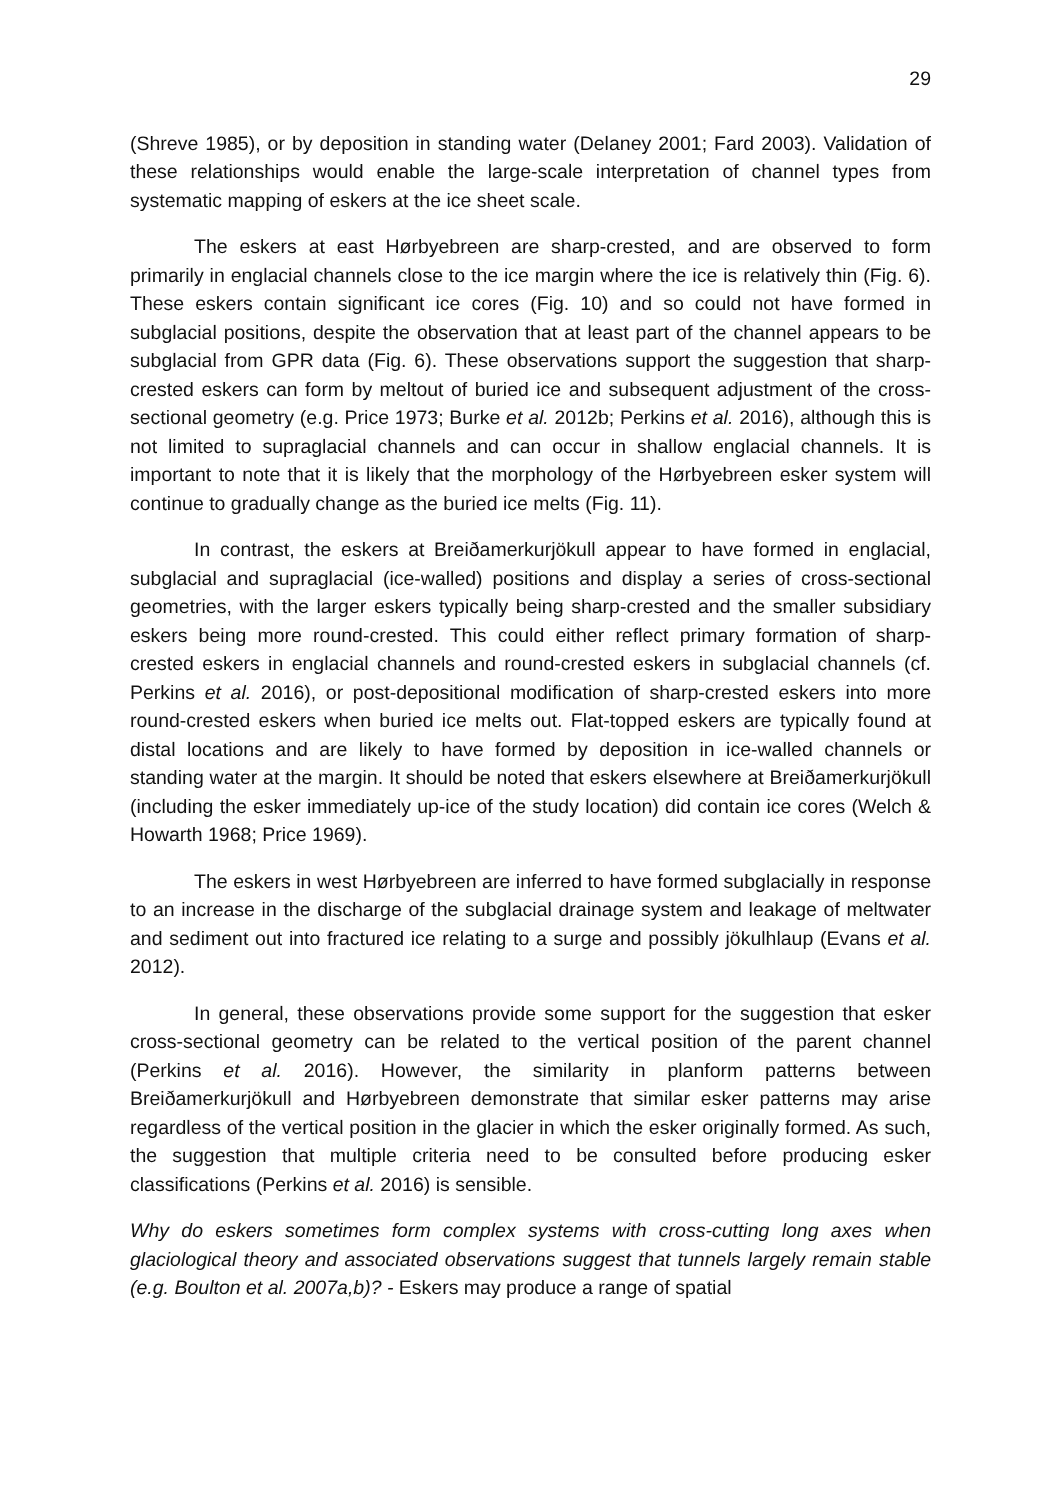29
(Shreve 1985), or by deposition in standing water (Delaney 2001; Fard 2003). Validation of these relationships would enable the large-scale interpretation of channel types from systematic mapping of eskers at the ice sheet scale.
The eskers at east Hørbyebreen are sharp-crested, and are observed to form primarily in englacial channels close to the ice margin where the ice is relatively thin (Fig. 6). These eskers contain significant ice cores (Fig. 10) and so could not have formed in subglacial positions, despite the observation that at least part of the channel appears to be subglacial from GPR data (Fig. 6). These observations support the suggestion that sharp-crested eskers can form by meltout of buried ice and subsequent adjustment of the cross-sectional geometry (e.g. Price 1973; Burke et al. 2012b; Perkins et al. 2016), although this is not limited to supraglacial channels and can occur in shallow englacial channels. It is important to note that it is likely that the morphology of the Hørbyebreen esker system will continue to gradually change as the buried ice melts (Fig. 11).
In contrast, the eskers at Breiðamerkurjökull appear to have formed in englacial, subglacial and supraglacial (ice-walled) positions and display a series of cross-sectional geometries, with the larger eskers typically being sharp-crested and the smaller subsidiary eskers being more round-crested. This could either reflect primary formation of sharp-crested eskers in englacial channels and round-crested eskers in subglacial channels (cf. Perkins et al. 2016), or post-depositional modification of sharp-crested eskers into more round-crested eskers when buried ice melts out. Flat-topped eskers are typically found at distal locations and are likely to have formed by deposition in ice-walled channels or standing water at the margin. It should be noted that eskers elsewhere at Breiðamerkurjökull (including the esker immediately up-ice of the study location) did contain ice cores (Welch & Howarth 1968; Price 1969).
The eskers in west Hørbyebreen are inferred to have formed subglacially in response to an increase in the discharge of the subglacial drainage system and leakage of meltwater and sediment out into fractured ice relating to a surge and possibly jökulhlaup (Evans et al. 2012).
In general, these observations provide some support for the suggestion that esker cross-sectional geometry can be related to the vertical position of the parent channel (Perkins et al. 2016). However, the similarity in planform patterns between Breiðamerkurjökull and Hørbyebreen demonstrate that similar esker patterns may arise regardless of the vertical position in the glacier in which the esker originally formed. As such, the suggestion that multiple criteria need to be consulted before producing esker classifications (Perkins et al. 2016) is sensible.
Why do eskers sometimes form complex systems with cross-cutting long axes when glaciological theory and associated observations suggest that tunnels largely remain stable (e.g. Boulton et al. 2007a,b)? - Eskers may produce a range of spatial